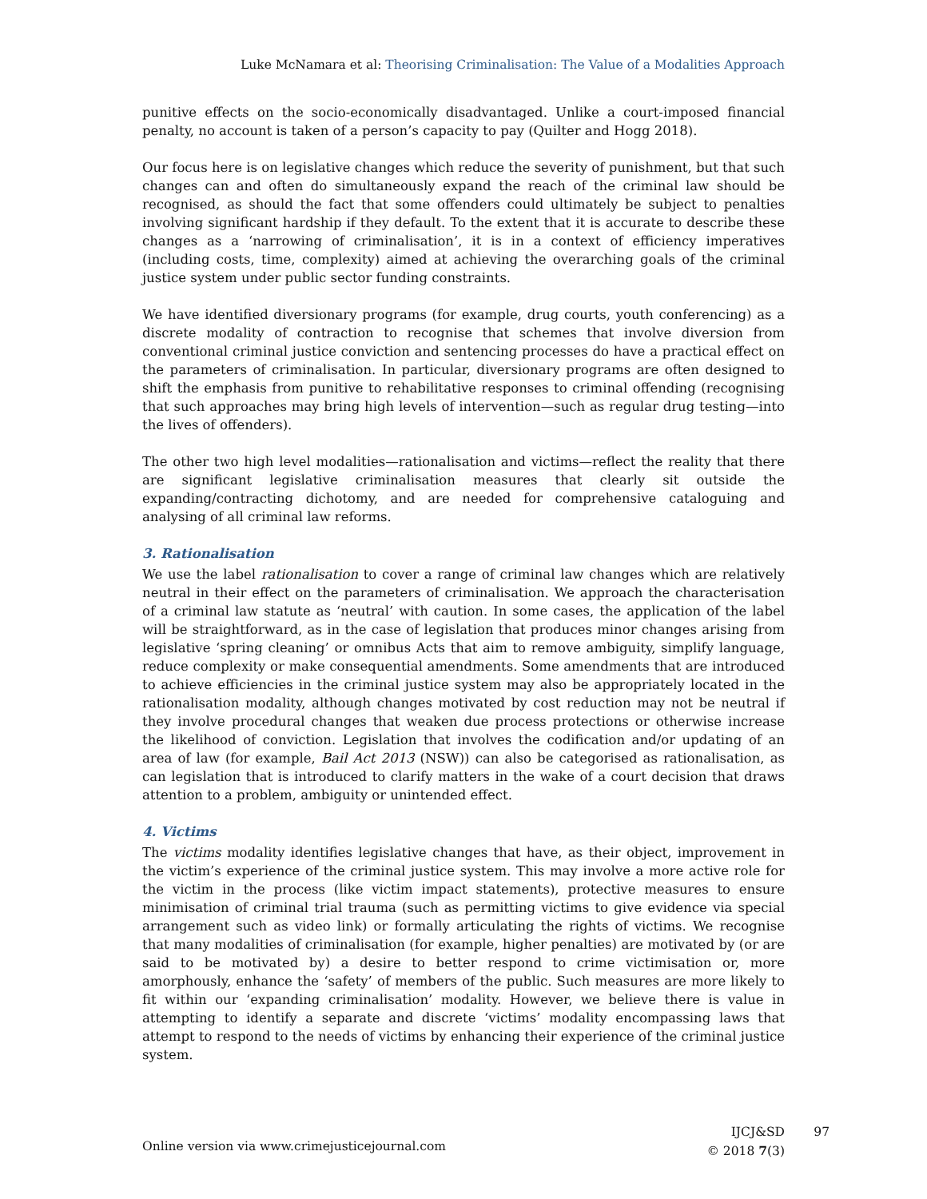Luke McNamara et al: Theorising Criminalisation: The Value of a Modalities Approach
punitive effects on the socio-economically disadvantaged. Unlike a court-imposed financial penalty, no account is taken of a person’s capacity to pay (Quilter and Hogg 2018).
Our focus here is on legislative changes which reduce the severity of punishment, but that such changes can and often do simultaneously expand the reach of the criminal law should be recognised, as should the fact that some offenders could ultimately be subject to penalties involving significant hardship if they default. To the extent that it is accurate to describe these changes as a ‘narrowing of criminalisation’, it is in a context of efficiency imperatives (including costs, time, complexity) aimed at achieving the overarching goals of the criminal justice system under public sector funding constraints.
We have identified diversionary programs (for example, drug courts, youth conferencing) as a discrete modality of contraction to recognise that schemes that involve diversion from conventional criminal justice conviction and sentencing processes do have a practical effect on the parameters of criminalisation. In particular, diversionary programs are often designed to shift the emphasis from punitive to rehabilitative responses to criminal offending (recognising that such approaches may bring high levels of intervention—such as regular drug testing—into the lives of offenders).
The other two high level modalities—rationalisation and victims—reflect the reality that there are significant legislative criminalisation measures that clearly sit outside the expanding/contracting dichotomy, and are needed for comprehensive cataloguing and analysing of all criminal law reforms.
3. Rationalisation
We use the label rationalisation to cover a range of criminal law changes which are relatively neutral in their effect on the parameters of criminalisation. We approach the characterisation of a criminal law statute as ‘neutral’ with caution. In some cases, the application of the label will be straightforward, as in the case of legislation that produces minor changes arising from legislative ‘spring cleaning’ or omnibus Acts that aim to remove ambiguity, simplify language, reduce complexity or make consequential amendments. Some amendments that are introduced to achieve efficiencies in the criminal justice system may also be appropriately located in the rationalisation modality, although changes motivated by cost reduction may not be neutral if they involve procedural changes that weaken due process protections or otherwise increase the likelihood of conviction. Legislation that involves the codification and/or updating of an area of law (for example, Bail Act 2013 (NSW)) can also be categorised as rationalisation, as can legislation that is introduced to clarify matters in the wake of a court decision that draws attention to a problem, ambiguity or unintended effect.
4. Victims
The victims modality identifies legislative changes that have, as their object, improvement in the victim’s experience of the criminal justice system. This may involve a more active role for the victim in the process (like victim impact statements), protective measures to ensure minimisation of criminal trial trauma (such as permitting victims to give evidence via special arrangement such as video link) or formally articulating the rights of victims. We recognise that many modalities of criminalisation (for example, higher penalties) are motivated by (or are said to be motivated by) a desire to better respond to crime victimisation or, more amorphously, enhance the ‘safety’ of members of the public. Such measures are more likely to fit within our ‘expanding criminalisation’ modality. However, we believe there is value in attempting to identify a separate and discrete ‘victims’ modality encompassing laws that attempt to respond to the needs of victims by enhancing their experience of the criminal justice system.
Online version via www.crimejusticejournal.com
IJCJ&SD
© 2018 7(3)
97